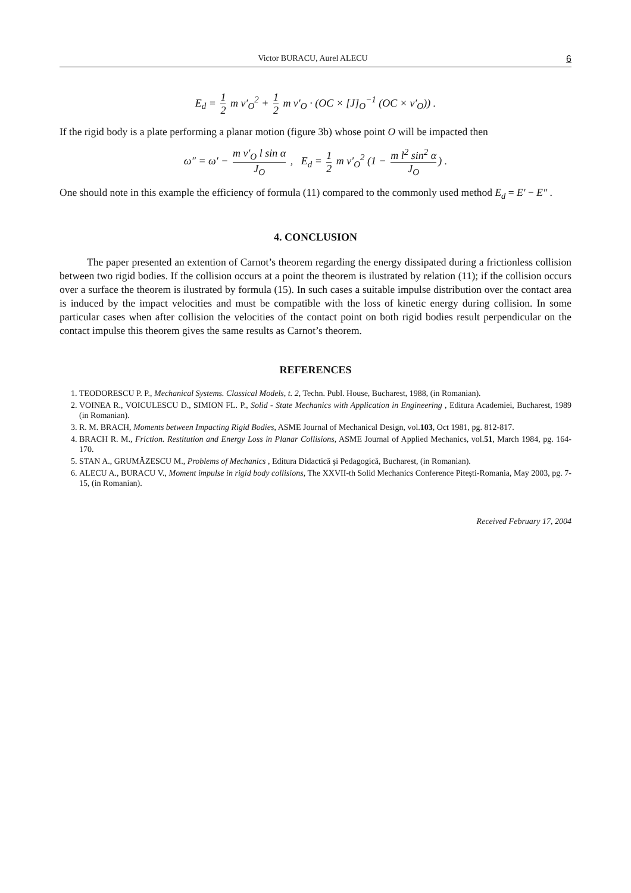Victor BURACU, Aurel ALECU 6
E<sub>d</sub> = 1 2 m v′<sub>O</sub><sup>2</sup> + 1 2 m v′<sub>O</sub> · (OC × [J]<sub>O</sub><sup>−1</sup> (OC × v′<sub>O</sub>)) .
If the rigid body is a plate performing a planar motion (figure 3b) whose point O will be impacted then
ω″ = ω′ − m v′<sub>O</sub> l sin α J<sub>O</sub> , E<sub>d</sub> = 1 2 m v′<sub>O</sub><sup>2</sup> (1 − m l<sup>2</sup> sin<sup>2</sup> α J<sub>O</sub>) .
One should note in this example the efficiency of formula (11) compared to the commonly used method E<sub>d</sub> = E′ − E″ .
4. CONCLUSION
The paper presented an extention of Carnot’s theorem regarding the energy dissipated during a frictionless collision between two rigid bodies. If the collision occurs at a point the theorem is ilustrated by relation (11); if the collision occurs over a surface the theorem is ilustrated by formula (15). In such cases a suitable impulse distribution over the contact area is induced by the impact velocities and must be compatible with the loss of kinetic energy during collision. In some particular cases when after collision the velocities of the contact point on both rigid bodies result perpendicular on the contact impulse this theorem gives the same results as Carnot’s theorem.
REFERENCES
1. TEODORESCU P. P., Mechanical Systems. Classical Models, t. 2, Techn. Publ. House, Bucharest, 1988, (in Romanian).
2. VOINEA R., VOICULESCU D., SIMION FL. P., Solid - State Mechanics with Application in Engineering , Editura Academiei, Bucharest, 1989 (in Romanian).
3. R. M. BRACH, Moments between Impacting Rigid Bodies, ASME Journal of Mechanical Design, vol.103, Oct 1981, pg. 812-817.
4. BRACH R. M., Friction. Restitution and Energy Loss in Planar Collisions, ASME Journal of Applied Mechanics, vol.51, March 1984, pg. 164-170.
5. STAN A., GRUMĂZESCU M., Problems of Mechanics , Editura Didactică şi Pedagogică, Bucharest, (in Romanian).
6. ALECU A., BURACU V., Moment impulse in rigid body collisions, The XXVII-th Solid Mechanics Conference Piteşti-Romania, May 2003, pg. 7-15, (in Romanian).
Received February 17, 2004